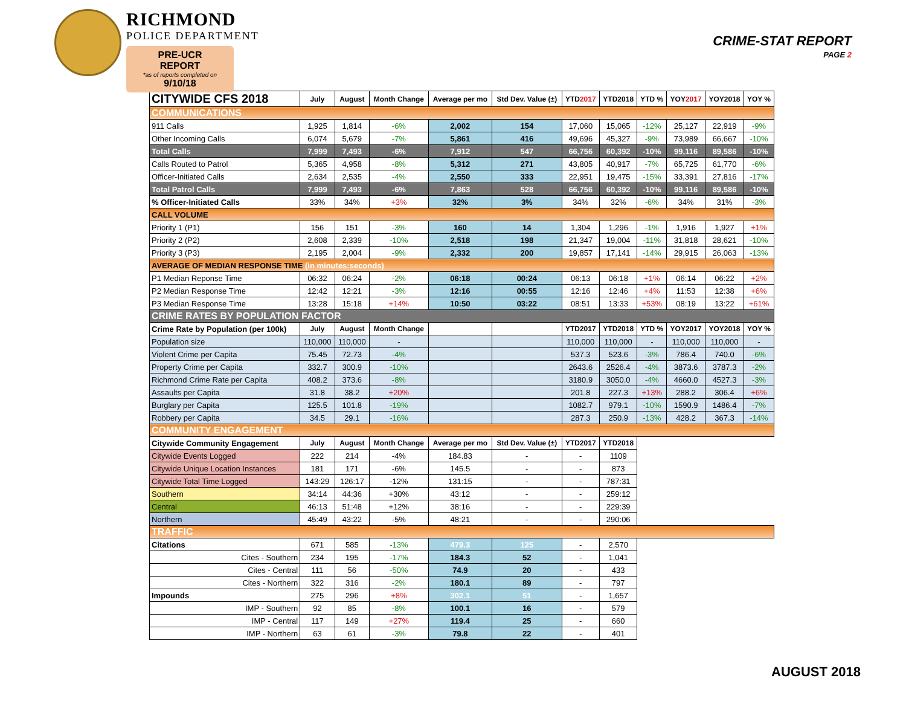RICHMOND
POLICE DEPARTMENT
PRE-UCR REPORT
*as of reports completed on
9/10/18
CRIME-STAT REPORT
PAGE 2
| CITYWIDE CFS 2018 | July | August | Month Change | Average per mo | Std Dev. Value (±) | YTD 2017 | YTD2018 | YTD % | YOY 2017 | YOY2018 | YOY % |
| --- | --- | --- | --- | --- | --- | --- | --- | --- | --- | --- | --- |
| COMMUNICATIONS | | | | | | | | | | | |
| 911 Calls | 1,925 | 1,814 | -6% | 2,002 | 154 | 17,060 | 15,065 | -12% | 25,127 | 22,919 | -9% |
| Other Incoming Calls | 6,074 | 5,679 | -7% | 5,861 | 416 | 49,696 | 45,327 | -9% | 73,989 | 66,667 | -10% |
| Total Calls | 7,999 | 7,493 | -6% | 7,912 | 547 | 66,756 | 60,392 | -10% | 99,116 | 89,586 | -10% |
| Calls Routed to Patrol | 5,365 | 4,958 | -8% | 5,312 | 271 | 43,805 | 40,917 | -7% | 65,725 | 61,770 | -6% |
| Officer-Initiated Calls | 2,634 | 2,535 | -4% | 2,550 | 333 | 22,951 | 19,475 | -15% | 33,391 | 27,816 | -17% |
| Total Patrol Calls | 7,999 | 7,493 | -6% | 7,863 | 528 | 66,756 | 60,392 | -10% | 99,116 | 89,586 | -10% |
| % Officer-Initiated Calls | 33% | 34% | +3% | 32% | 3% | 34% | 32% | -6% | 34% | 31% | -3% |
| CALL VOLUME | | | | | | | | | | | |
| Priority 1 (P1) | 156 | 151 | -3% | 160 | 14 | 1,304 | 1,296 | -1% | 1,916 | 1,927 | +1% |
| Priority 2 (P2) | 2,608 | 2,339 | -10% | 2,518 | 198 | 21,347 | 19,004 | -11% | 31,818 | 28,621 | -10% |
| Priority 3 (P3) | 2,195 | 2,004 | -9% | 2,332 | 200 | 19,857 | 17,141 | -14% | 29,915 | 26,063 | -13% |
| AVERAGE OF MEDIAN RESPONSE TIME (in minutes:seconds) | | | | | | | | | | | |
| P1 Median Reponse Time | 06:32 | 06:24 | -2% | 06:18 | 00:24 | 06:13 | 06:18 | +1% | 06:14 | 06:22 | +2% |
| P2 Median Response Time | 12:42 | 12:21 | -3% | 12:16 | 00:55 | 12:16 | 12:46 | +4% | 11:53 | 12:38 | +6% |
| P3 Median Response Time | 13:28 | 15:18 | +14% | 10:50 | 03:22 | 08:51 | 13:33 | +53% | 08:19 | 13:22 | +61% |
| CRIME RATES BY POPULATION FACTOR | | | | | | | | | | | |
| Crime Rate by Population (per 100k) | July | August | Month Change | | | YTD2017 | YTD2018 | YTD % | YOY2017 | YOY2018 | YOY % |
| Population size | 110,000 | 110,000 | - | | | 110,000 | 110,000 | - | 110,000 | 110,000 | - |
| Violent Crime per Capita | 75.45 | 72.73 | -4% | | | 537.3 | 523.6 | -3% | 786.4 | 740.0 | -6% |
| Property Crime per Capita | 332.7 | 300.9 | -10% | | | 2643.6 | 2526.4 | -4% | 3873.6 | 3787.3 | -2% |
| Richmond Crime Rate per Capita | 408.2 | 373.6 | -8% | | | 3180.9 | 3050.0 | -4% | 4660.0 | 4527.3 | -3% |
| Assaults per Capita | 31.8 | 38.2 | +20% | | | 201.8 | 227.3 | +13% | 288.2 | 306.4 | +6% |
| Burglary per Capita | 125.5 | 101.8 | -19% | | | 1082.7 | 979.1 | -10% | 1590.9 | 1486.4 | -7% |
| Robbery per Capita | 34.5 | 29.1 | -16% | | | 287.3 | 250.9 | -13% | 428.2 | 367.3 | -14% |
| COMMUNITY ENGAGEMENT | | | | | | | | | | | |
| Citywide Community Engagement | July | August | Month Change | Average per mo | Std Dev. Value (±) | YTD2017 | YTD2018 | | | | |
| Citywide Events Logged | 222 | 214 | -4% | 184.83 | - | - | 1109 | | | | |
| Citywide Unique Location Instances | 181 | 171 | -6% | 145.5 | - | - | 873 | | | | |
| Citywide Total Time Logged | 143:29 | 126:17 | -12% | 131:15 | - | - | 787:31 | | | | |
| Southern | 34:14 | 44:36 | +30% | 43:12 | - | - | 259:12 | | | | |
| Central | 46:13 | 51:48 | +12% | 38:16 | - | - | 229:39 | | | | |
| Northern | 45:49 | 43:22 | -5% | 48:21 | - | - | 290:06 | | | | |
| TRAFFIC | | | | | | | | | | | |
| Citations | 671 | 585 | -13% | 479.3 | 125 | - | 2,570 | | | | |
| Cites - Southern | 234 | 195 | -17% | 184.3 | 52 | - | 1,041 | | | | |
| Cites - Central | 111 | 56 | -50% | 74.9 | 20 | - | 433 | | | | |
| Cites - Northern | 322 | 316 | -2% | 180.1 | 89 | - | 797 | | | | |
| Impounds | 275 | 296 | +8% | 302.1 | 51 | - | 1,657 | | | | |
| IMP - Southern | 92 | 85 | -8% | 100.1 | 16 | - | 579 | | | | |
| IMP - Central | 117 | 149 | +27% | 119.4 | 25 | - | 660 | | | | |
| IMP - Northern | 63 | 61 | -3% | 79.8 | 22 | - | 401 | | | | |
AUGUST 2018